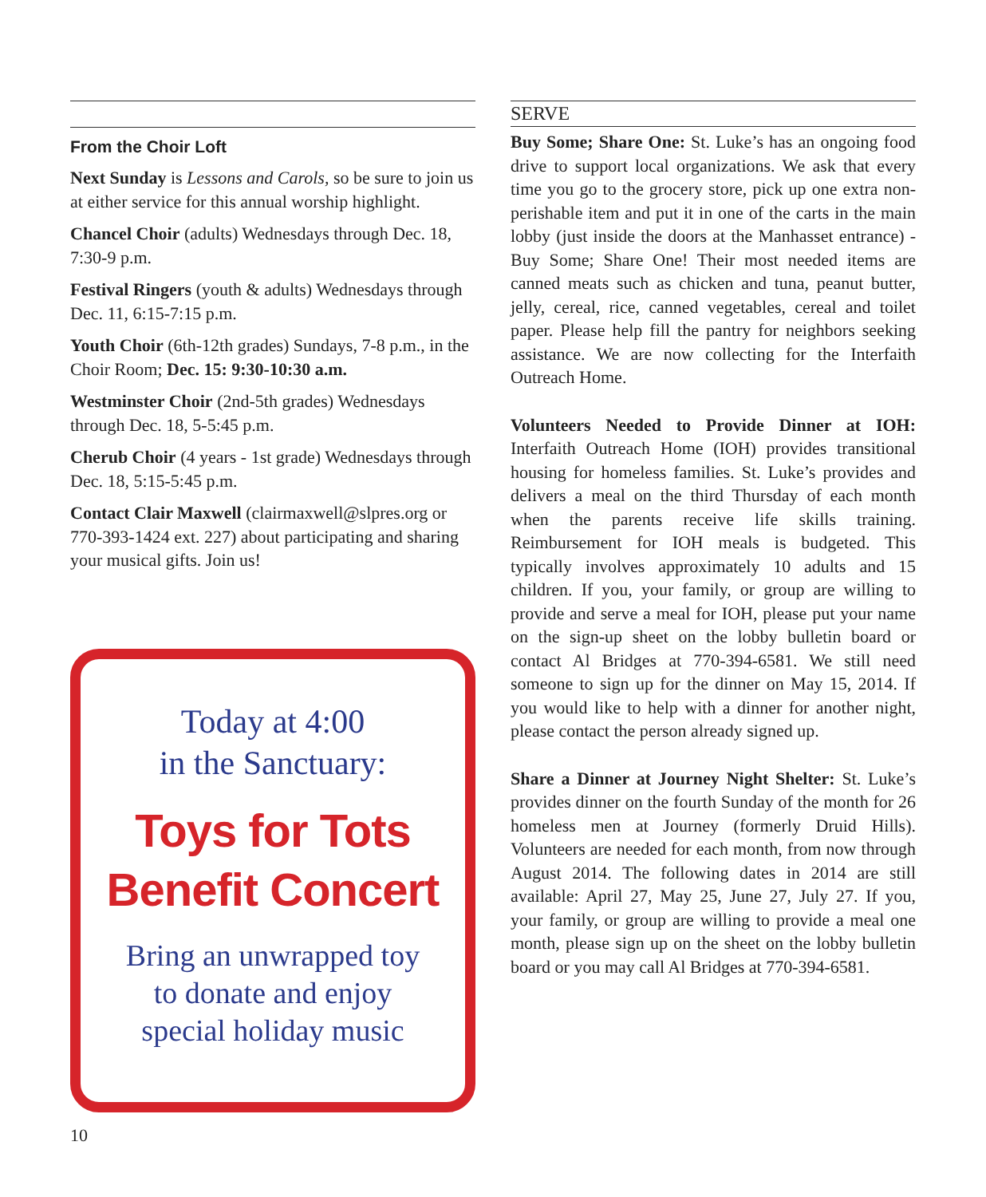From the Choir Loft
Next Sunday is Lessons and Carols, so be sure to join us at either service for this annual worship highlight.
Chancel Choir (adults) Wednesdays through Dec. 18, 7:30-9 p.m.
Festival Ringers (youth & adults) Wednesdays through Dec. 11, 6:15-7:15 p.m.
Youth Choir (6th-12th grades) Sundays, 7-8 p.m., in the Choir Room; Dec. 15: 9:30-10:30 a.m.
Westminster Choir (2nd-5th grades) Wednesdays through Dec. 18, 5-5:45 p.m.
Cherub Choir (4 years - 1st grade) Wednesdays through Dec. 18, 5:15-5:45 p.m.
Contact Clair Maxwell (clairmaxwell@slpres.org or 770-393-1424 ext. 227) about participating and sharing your musical gifts. Join us!
Today at 4:00
in the Sanctuary:
Toys for Tots
Benefit Concert
Bring an unwrapped toy
to donate and enjoy
special holiday music
SERVE
Buy Some; Share One: St. Luke’s has an ongoing food drive to support local organizations. We ask that every time you go to the grocery store, pick up one extra non-perishable item and put it in one of the carts in the main lobby (just inside the doors at the Manhasset entrance) - Buy Some; Share One! Their most needed items are canned meats such as chicken and tuna, peanut butter, jelly, cereal, rice, canned vegetables, cereal and toilet paper. Please help fill the pantry for neighbors seeking assistance. We are now collecting for the Interfaith Outreach Home.
Volunteers Needed to Provide Dinner at IOH: Interfaith Outreach Home (IOH) provides transitional housing for homeless families. St. Luke’s provides and delivers a meal on the third Thursday of each month when the parents receive life skills training. Reimbursement for IOH meals is budgeted. This typically involves approximately 10 adults and 15 children. If you, your family, or group are willing to provide and serve a meal for IOH, please put your name on the sign-up sheet on the lobby bulletin board or contact Al Bridges at 770-394-6581. We still need someone to sign up for the dinner on May 15, 2014. If you would like to help with a dinner for another night, please contact the person already signed up.
Share a Dinner at Journey Night Shelter: St. Luke’s provides dinner on the fourth Sunday of the month for 26 homeless men at Journey (formerly Druid Hills). Volunteers are needed for each month, from now through August 2014. The following dates in 2014 are still available: April 27, May 25, June 27, July 27. If you, your family, or group are willing to provide a meal one month, please sign up on the sheet on the lobby bulletin board or you may call Al Bridges at 770-394-6581.
10